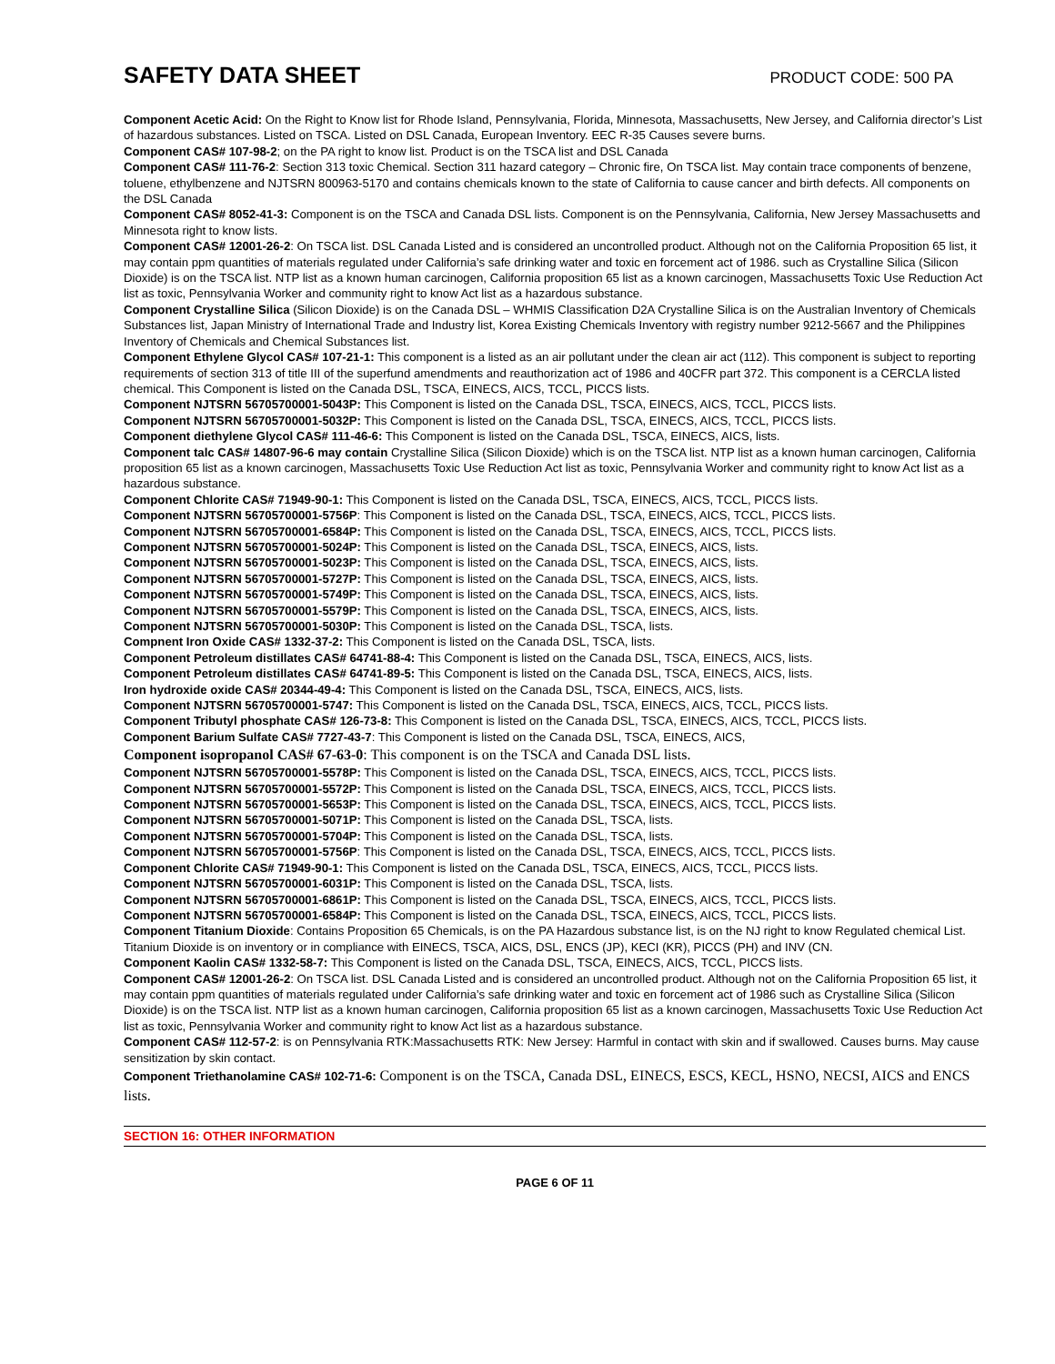SAFETY DATA SHEET
PRODUCT CODE: 500 PA
Component Acetic Acid: On the Right to Know list for Rhode Island, Pennsylvania, Florida, Minnesota, Massachusetts, New Jersey, and California director’s List of hazardous substances. Listed on TSCA. Listed on DSL Canada, European Inventory. EEC R-35 Causes severe burns.
Component CAS# 107-98-2; on the PA right to know list. Product is on the TSCA list and DSL Canada
Component CAS# 111-76-2: Section 313 toxic Chemical. Section 311 hazard category – Chronic fire, On TSCA list. May contain trace components of benzene, toluene, ethylbenzene and NJTSRN 800963-5170 and contains chemicals known to the state of California to cause cancer and birth defects. All components on the DSL Canada
Component CAS# 8052-41-3: Component is on the TSCA and Canada DSL lists. Component is on the Pennsylvania, California, New Jersey Massachusetts and Minnesota right to know lists.
Component CAS# 12001-26-2: On TSCA list. DSL Canada Listed and is considered an uncontrolled product. Although not on the California Proposition 65 list, it may contain ppm quantities of materials regulated under California’s safe drinking water and toxic en forcement act of 1986. such as Crystalline Silica (Silicon Dioxide) is on the TSCA list. NTP list as a known human carcinogen, California proposition 65 list as a known carcinogen, Massachusetts Toxic Use Reduction Act list as toxic, Pennsylvania Worker and community right to know Act list as a hazardous substance.
Component Crystalline Silica (Silicon Dioxide) is on the Canada DSL – WHMIS Classification D2A Crystalline Silica is on the Australian Inventory of Chemicals Substances list, Japan Ministry of International Trade and Industry list, Korea Existing Chemicals Inventory with registry number 9212-5667 and the Philippines Inventory of Chemicals and Chemical Substances list.
Component Ethylene Glycol CAS# 107-21-1: This component is a listed as an air pollutant under the clean air act (112). This component is subject to reporting requirements of section 313 of title III of the superfund amendments and reauthorization act of 1986 and 40CFR part 372. This component is a CERCLA listed chemical. This Component is listed on the Canada DSL, TSCA, EINECS, AICS, TCCL, PICCS lists.
Component NJTSRN 56705700001-5043P: This Component is listed on the Canada DSL, TSCA, EINECS, AICS, TCCL, PICCS lists.
Component NJTSRN 56705700001-5032P: This Component is listed on the Canada DSL, TSCA, EINECS, AICS, TCCL, PICCS lists.
Component diethylene Glycol CAS# 111-46-6: This Component is listed on the Canada DSL, TSCA, EINECS, AICS, lists.
Component talc CAS# 14807-96-6 may contain Crystalline Silica (Silicon Dioxide) which is on the TSCA list. NTP list as a known human carcinogen, California proposition 65 list as a known carcinogen, Massachusetts Toxic Use Reduction Act list as toxic, Pennsylvania Worker and community right to know Act list as a hazardous substance.
Component Chlorite CAS# 71949-90-1: This Component is listed on the Canada DSL, TSCA, EINECS, AICS, TCCL, PICCS lists.
Component NJTSRN 56705700001-5756P: This Component is listed on the Canada DSL, TSCA, EINECS, AICS, TCCL, PICCS lists.
Component NJTSRN 56705700001-6584P: This Component is listed on the Canada DSL, TSCA, EINECS, AICS, TCCL, PICCS lists.
Component NJTSRN 56705700001-5024P: This Component is listed on the Canada DSL, TSCA, EINECS, AICS, lists.
Component NJTSRN 56705700001-5023P: This Component is listed on the Canada DSL, TSCA, EINECS, AICS, lists.
Component NJTSRN 56705700001-5727P: This Component is listed on the Canada DSL, TSCA, EINECS, AICS, lists.
Component NJTSRN 56705700001-5749P: This Component is listed on the Canada DSL, TSCA, EINECS, AICS, lists.
Component NJTSRN 56705700001-5579P: This Component is listed on the Canada DSL, TSCA, EINECS, AICS, lists.
Component NJTSRN 56705700001-5030P: This Component is listed on the Canada DSL, TSCA, lists.
Compnent Iron Oxide CAS# 1332-37-2: This Component is listed on the Canada DSL, TSCA, lists.
Component Petroleum distillates CAS# 64741-88-4: This Component is listed on the Canada DSL, TSCA, EINECS, AICS, lists.
Component Petroleum distillates CAS# 64741-89-5: This Component is listed on the Canada DSL, TSCA, EINECS, AICS, lists.
Iron hydroxide oxide CAS# 20344-49-4: This Component is listed on the Canada DSL, TSCA, EINECS, AICS, lists.
Component NJTSRN 56705700001-5747: This Component is listed on the Canada DSL, TSCA, EINECS, AICS, TCCL, PICCS lists.
Component Tributyl phosphate CAS# 126-73-8: This Component is listed on the Canada DSL, TSCA, EINECS, AICS, TCCL, PICCS lists.
Component Barium Sulfate CAS# 7727-43-7: This Component is listed on the Canada DSL, TSCA, EINECS, AICS,
Component isopropanol CAS# 67-63-0: This component is on the TSCA and Canada DSL lists.
Component NJTSRN 56705700001-5578P: This Component is listed on the Canada DSL, TSCA, EINECS, AICS, TCCL, PICCS lists.
Component NJTSRN 56705700001-5572P: This Component is listed on the Canada DSL, TSCA, EINECS, AICS, TCCL, PICCS lists.
Component NJTSRN 56705700001-5653P: This Component is listed on the Canada DSL, TSCA, EINECS, AICS, TCCL, PICCS lists.
Component NJTSRN 56705700001-5071P: This Component is listed on the Canada DSL, TSCA, lists.
Component NJTSRN 56705700001-5704P: This Component is listed on the Canada DSL, TSCA, lists.
Component NJTSRN 56705700001-5756P: This Component is listed on the Canada DSL, TSCA, EINECS, AICS, TCCL, PICCS lists.
Component Chlorite CAS# 71949-90-1: This Component is listed on the Canada DSL, TSCA, EINECS, AICS, TCCL, PICCS lists.
Component NJTSRN 56705700001-6031P: This Component is listed on the Canada DSL, TSCA, lists.
Component NJTSRN 56705700001-6861P: This Component is listed on the Canada DSL, TSCA, EINECS, AICS, TCCL, PICCS lists.
Component NJTSRN 56705700001-6584P: This Component is listed on the Canada DSL, TSCA, EINECS, AICS, TCCL, PICCS lists.
Component Titanium Dioxide: Contains Proposition 65 Chemicals, is on the PA Hazardous substance list, is on the NJ right to know Regulated chemical List. Titanium Dioxide is on inventory or in compliance with EINECS, TSCA, AICS, DSL, ENCS (JP), KECI (KR), PICCS (PH) and INV (CN.
Component Kaolin CAS# 1332-58-7: This Component is listed on the Canada DSL, TSCA, EINECS, AICS, TCCL, PICCS lists.
Component CAS# 12001-26-2: On TSCA list. DSL Canada Listed and is considered an uncontrolled product. Although not on the California Proposition 65 list, it may contain ppm quantities of materials regulated under California’s safe drinking water and toxic en forcement act of 1986 such as Crystalline Silica (Silicon Dioxide) is on the TSCA list. NTP list as a known human carcinogen, California proposition 65 list as a known carcinogen, Massachusetts Toxic Use Reduction Act list as toxic, Pennsylvania Worker and community right to know Act list as a hazardous substance.
Component CAS# 112-57-2: is on Pennsylvania RTK:Massachusetts RTK: New Jersey: Harmful in contact with skin and if swallowed. Causes burns. May cause sensitization by skin contact.
Component Triethanolamine CAS# 102-71-6: Component is on the TSCA, Canada DSL, EINECS, ESCS, KECL, HSNO, NECSI, AICS and ENCS lists.
SECTION 16: OTHER INFORMATION
PAGE 6 OF 11